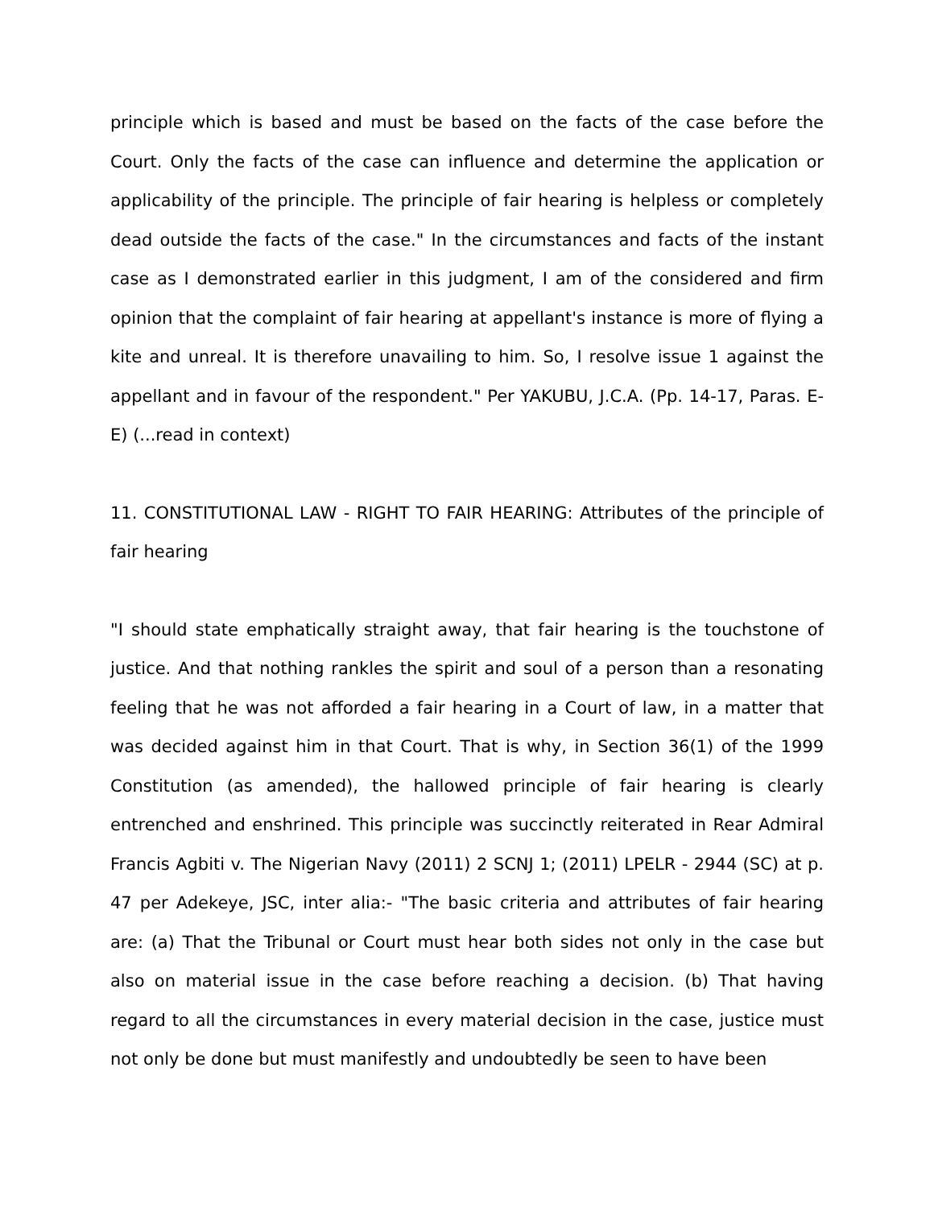principle which is based and must be based on the facts of the case before the Court. Only the facts of the case can influence and determine the application or applicability of the principle. The principle of fair hearing is helpless or completely dead outside the facts of the case." In the circumstances and facts of the instant case as I demonstrated earlier in this judgment, I am of the considered and firm opinion that the complaint of fair hearing at appellant's instance is more of flying a kite and unreal. It is therefore unavailing to him. So, I resolve issue 1 against the appellant and in favour of the respondent." Per YAKUBU, J.C.A. (Pp. 14-17, Paras. E-E) (...read in context)
11. CONSTITUTIONAL LAW - RIGHT TO FAIR HEARING: Attributes of the principle of fair hearing
"I should state emphatically straight away, that fair hearing is the touchstone of justice. And that nothing rankles the spirit and soul of a person than a resonating feeling that he was not afforded a fair hearing in a Court of law, in a matter that was decided against him in that Court. That is why, in Section 36(1) of the 1999 Constitution (as amended), the hallowed principle of fair hearing is clearly entrenched and enshrined. This principle was succinctly reiterated in Rear Admiral Francis Agbiti v. The Nigerian Navy (2011) 2 SCNJ 1; (2011) LPELR - 2944 (SC) at p. 47 per Adekeye, JSC, inter alia:- "The basic criteria and attributes of fair hearing are: (a) That the Tribunal or Court must hear both sides not only in the case but also on material issue in the case before reaching a decision. (b) That having regard to all the circumstances in every material decision in the case, justice must not only be done but must manifestly and undoubtedly be seen to have been